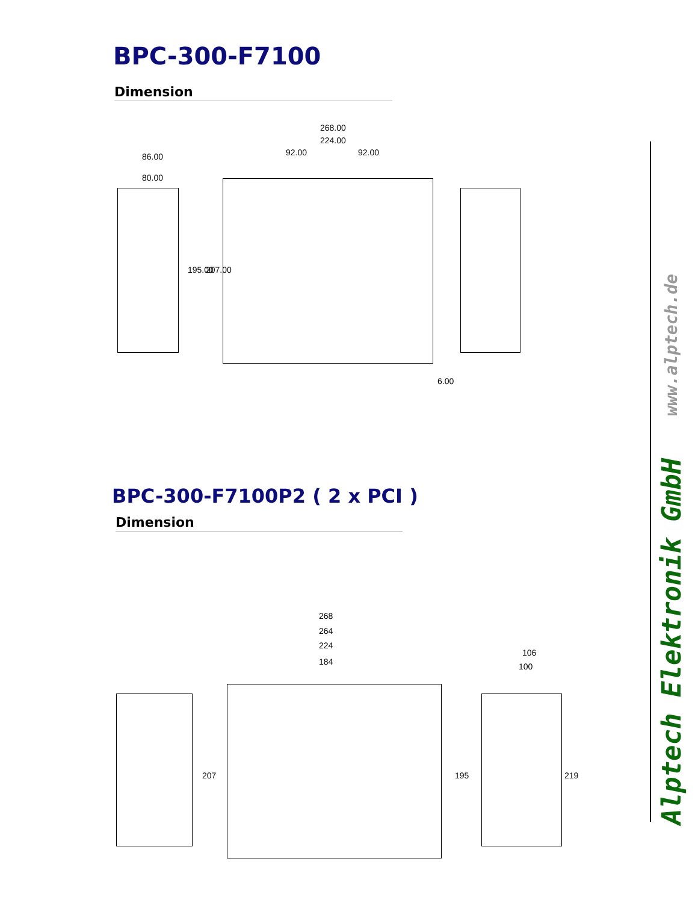BPC-300-F7100
Dimension
268.00
224.00
92.00 92.00
86.00
80.00
195.00 207.00
6.00
BPC-300-F7100P2 ( 2 x PCI )
Dimension
268
264
224
184
106
100
207 195 219
Alptech Elektronik GmbH www.alptech.de